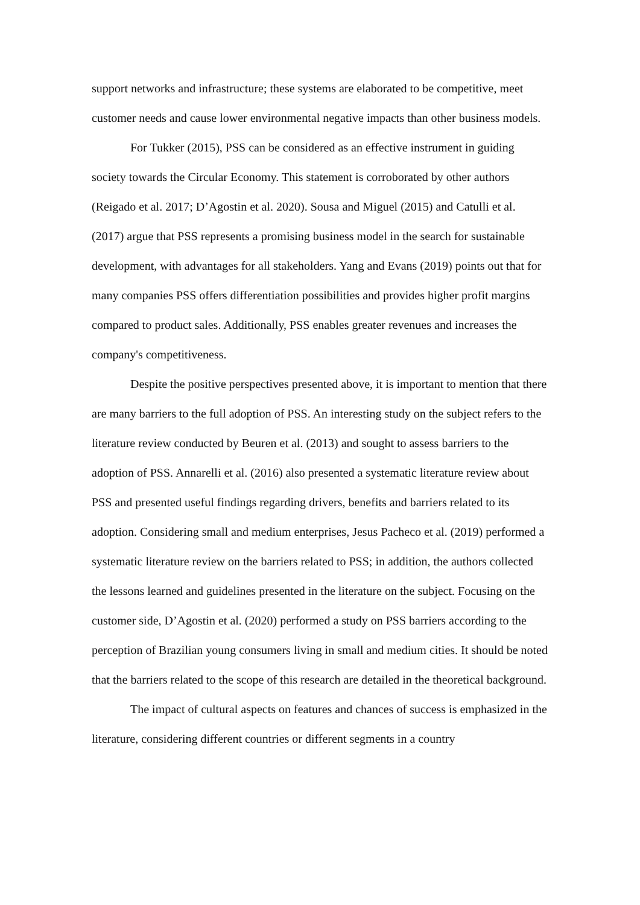support networks and infrastructure; these systems are elaborated to be competitive, meet customer needs and cause lower environmental negative impacts than other business models.
For Tukker (2015), PSS can be considered as an effective instrument in guiding society towards the Circular Economy. This statement is corroborated by other authors (Reigado et al. 2017; D’Agostin et al. 2020). Sousa and Miguel (2015) and Catulli et al. (2017) argue that PSS represents a promising business model in the search for sustainable development, with advantages for all stakeholders. Yang and Evans (2019) points out that for many companies PSS offers differentiation possibilities and provides higher profit margins compared to product sales. Additionally, PSS enables greater revenues and increases the company's competitiveness.
Despite the positive perspectives presented above, it is important to mention that there are many barriers to the full adoption of PSS. An interesting study on the subject refers to the literature review conducted by Beuren et al. (2013) and sought to assess barriers to the adoption of PSS. Annarelli et al. (2016) also presented a systematic literature review about PSS and presented useful findings regarding drivers, benefits and barriers related to its adoption. Considering small and medium enterprises, Jesus Pacheco et al. (2019) performed a systematic literature review on the barriers related to PSS; in addition, the authors collected the lessons learned and guidelines presented in the literature on the subject. Focusing on the customer side, D’Agostin et al. (2020) performed a study on PSS barriers according to the perception of Brazilian young consumers living in small and medium cities. It should be noted that the barriers related to the scope of this research are detailed in the theoretical background.
The impact of cultural aspects on features and chances of success is emphasized in the literature, considering different countries or different segments in a country